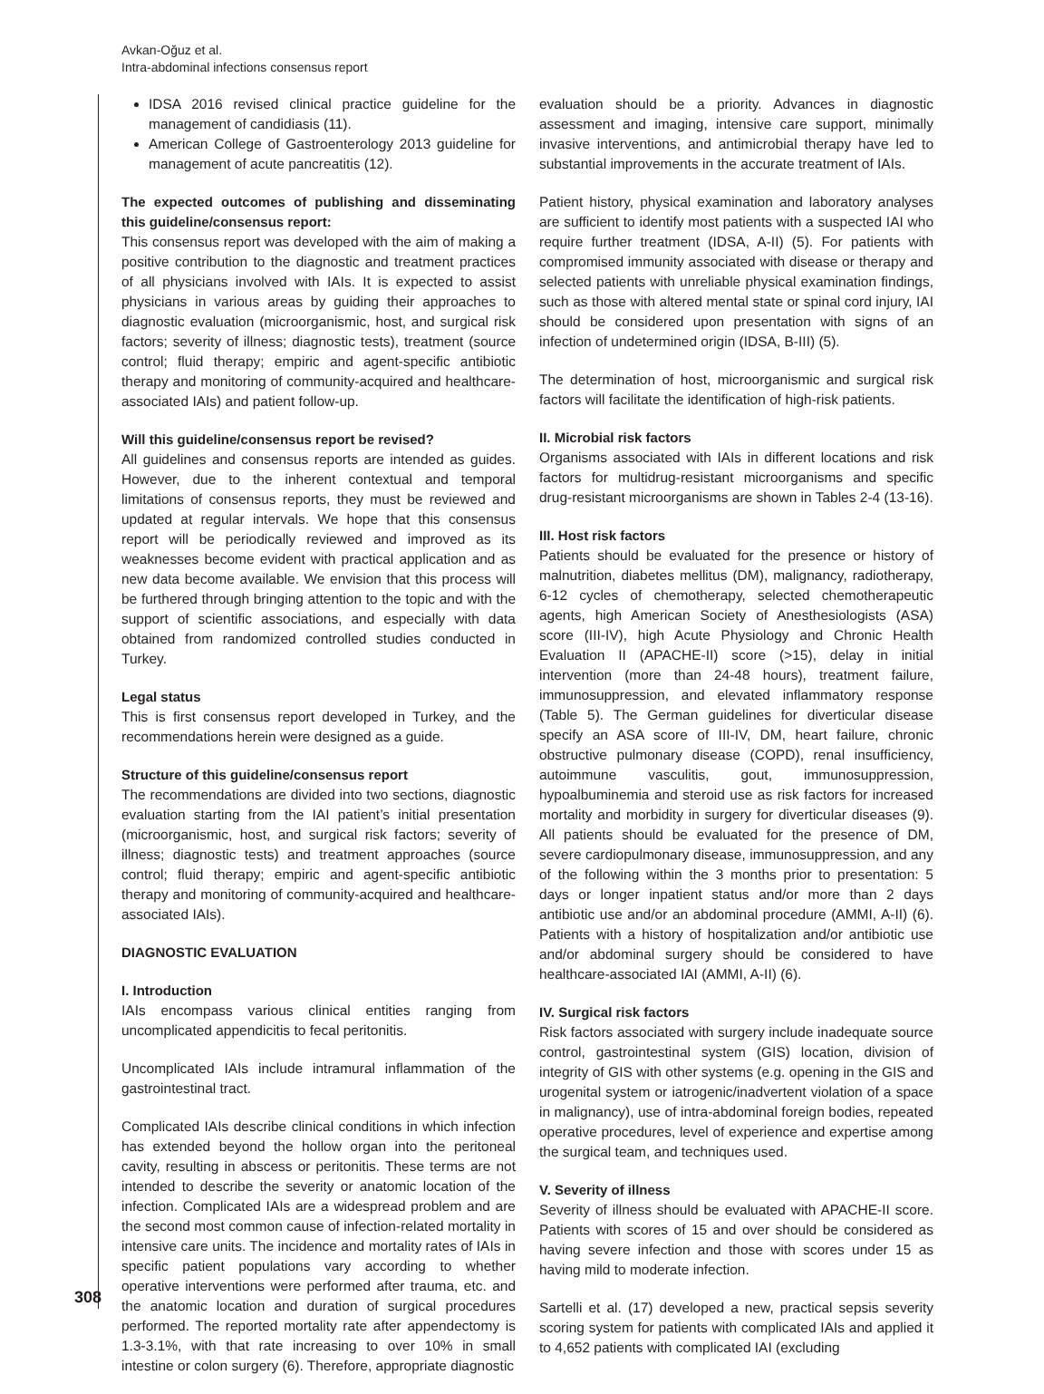Avkan-Oğuz et al.
Intra-abdominal infections consensus report
IDSA 2016 revised clinical practice guideline for the management of candidiasis (11).
American College of Gastroenterology 2013 guideline for management of acute pancreatitis (12).
The expected outcomes of publishing and disseminating this guideline/consensus report:
This consensus report was developed with the aim of making a positive contribution to the diagnostic and treatment practices of all physicians involved with IAIs. It is expected to assist physicians in various areas by guiding their approaches to diagnostic evaluation (microorganismic, host, and surgical risk factors; severity of illness; diagnostic tests), treatment (source control; fluid therapy; empiric and agent-specific antibiotic therapy and monitoring of community-acquired and healthcare-associated IAIs) and patient follow-up.
Will this guideline/consensus report be revised?
All guidelines and consensus reports are intended as guides. However, due to the inherent contextual and temporal limitations of consensus reports, they must be reviewed and updated at regular intervals. We hope that this consensus report will be periodically reviewed and improved as its weaknesses become evident with practical application and as new data become available. We envision that this process will be furthered through bringing attention to the topic and with the support of scientific associations, and especially with data obtained from randomized controlled studies conducted in Turkey.
Legal status
This is first consensus report developed in Turkey, and the recommendations herein were designed as a guide.
Structure of this guideline/consensus report
The recommendations are divided into two sections, diagnostic evaluation starting from the IAI patient’s initial presentation (microorganismic, host, and surgical risk factors; severity of illness; diagnostic tests) and treatment approaches (source control; fluid therapy; empiric and agent-specific antibiotic therapy and monitoring of community-acquired and healthcare-associated IAIs).
DIAGNOSTIC EVALUATION
I. Introduction
IAIs encompass various clinical entities ranging from uncomplicated appendicitis to fecal peritonitis.
Uncomplicated IAIs include intramural inflammation of the gastrointestinal tract.
Complicated IAIs describe clinical conditions in which infection has extended beyond the hollow organ into the peritoneal cavity, resulting in abscess or peritonitis. These terms are not intended to describe the severity or anatomic location of the infection. Complicated IAIs are a widespread problem and are the second most common cause of infection-related mortality in intensive care units. The incidence and mortality rates of IAIs in specific patient populations vary according to whether operative interventions were performed after trauma, etc. and the anatomic location and duration of surgical procedures performed. The reported mortality rate after appendectomy is 1.3-3.1%, with that rate increasing to over 10% in small intestine or colon surgery (6). Therefore, appropriate diagnostic
evaluation should be a priority. Advances in diagnostic assessment and imaging, intensive care support, minimally invasive interventions, and antimicrobial therapy have led to substantial improvements in the accurate treatment of IAIs.
Patient history, physical examination and laboratory analyses are sufficient to identify most patients with a suspected IAI who require further treatment (IDSA, A-II) (5). For patients with compromised immunity associated with disease or therapy and selected patients with unreliable physical examination findings, such as those with altered mental state or spinal cord injury, IAI should be considered upon presentation with signs of an infection of undetermined origin (IDSA, B-III) (5).
The determination of host, microorganismic and surgical risk factors will facilitate the identification of high-risk patients.
II. Microbial risk factors
Organisms associated with IAIs in different locations and risk factors for multidrug-resistant microorganisms and specific drug-resistant microorganisms are shown in Tables 2-4 (13-16).
III. Host risk factors
Patients should be evaluated for the presence or history of malnutrition, diabetes mellitus (DM), malignancy, radiotherapy, 6-12 cycles of chemotherapy, selected chemotherapeutic agents, high American Society of Anesthesiologists (ASA) score (III-IV), high Acute Physiology and Chronic Health Evaluation II (APACHE-II) score (>15), delay in initial intervention (more than 24-48 hours), treatment failure, immunosuppression, and elevated inflammatory response (Table 5). The German guidelines for diverticular disease specify an ASA score of III-IV, DM, heart failure, chronic obstructive pulmonary disease (COPD), renal insufficiency, autoimmune vasculitis, gout, immunosuppression, hypoalbuminemia and steroid use as risk factors for increased mortality and morbidity in surgery for diverticular diseases (9). All patients should be evaluated for the presence of DM, severe cardiopulmonary disease, immunosuppression, and any of the following within the 3 months prior to presentation: 5 days or longer inpatient status and/or more than 2 days antibiotic use and/or an abdominal procedure (AMMI, A-II) (6). Patients with a history of hospitalization and/or antibiotic use and/or abdominal surgery should be considered to have healthcare-associated IAI (AMMI, A-II) (6).
IV. Surgical risk factors
Risk factors associated with surgery include inadequate source control, gastrointestinal system (GIS) location, division of integrity of GIS with other systems (e.g. opening in the GIS and urogenital system or iatrogenic/inadvertent violation of a space in malignancy), use of intra-abdominal foreign bodies, repeated operative procedures, level of experience and expertise among the surgical team, and techniques used.
V. Severity of illness
Severity of illness should be evaluated with APACHE-II score. Patients with scores of 15 and over should be considered as having severe infection and those with scores under 15 as having mild to moderate infection.
Sartelli et al. (17) developed a new, practical sepsis severity scoring system for patients with complicated IAIs and applied it to 4,652 patients with complicated IAI (excluding
308